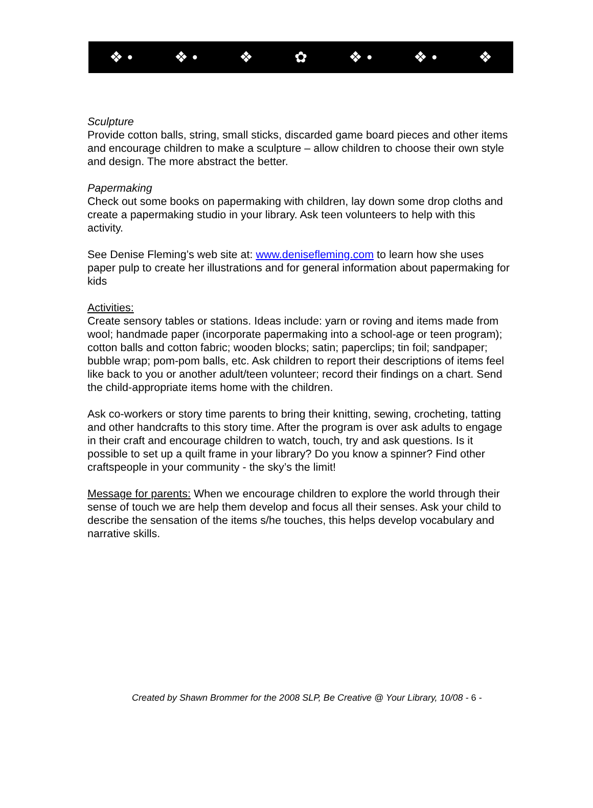❖ • ❖ • ❖ ✿ ❖ • ❖ • ❖
Sculpture
Provide cotton balls, string, small sticks, discarded game board pieces and other items and encourage children to make a sculpture – allow children to choose their own style and design. The more abstract the better.
Papermaking
Check out some books on papermaking with children, lay down some drop cloths and create a papermaking studio in your library. Ask teen volunteers to help with this activity.
See Denise Fleming’s web site at: www.denisefleming.com to learn how she uses paper pulp to create her illustrations and for general information about papermaking for kids
Activities:
Create sensory tables or stations. Ideas include: yarn or roving and items made from wool; handmade paper (incorporate papermaking into a school-age or teen program); cotton balls and cotton fabric; wooden blocks; satin; paperclips; tin foil; sandpaper; bubble wrap; pom-pom balls, etc. Ask children to report their descriptions of items feel like back to you or another adult/teen volunteer; record their findings on a chart. Send the child-appropriate items home with the children.
Ask co-workers or story time parents to bring their knitting, sewing, crocheting, tatting and other handcrafts to this story time. After the program is over ask adults to engage in their craft and encourage children to watch, touch, try and ask questions. Is it possible to set up a quilt frame in your library? Do you know a spinner? Find other craftspeople in your community - the sky’s the limit!
Message for parents: When we encourage children to explore the world through their sense of touch we are help them develop and focus all their senses. Ask your child to describe the sensation of the items s/he touches, this helps develop vocabulary and narrative skills.
Created by Shawn Brommer for the 2008 SLP, Be Creative @ Your Library, 10/08 - 6 -